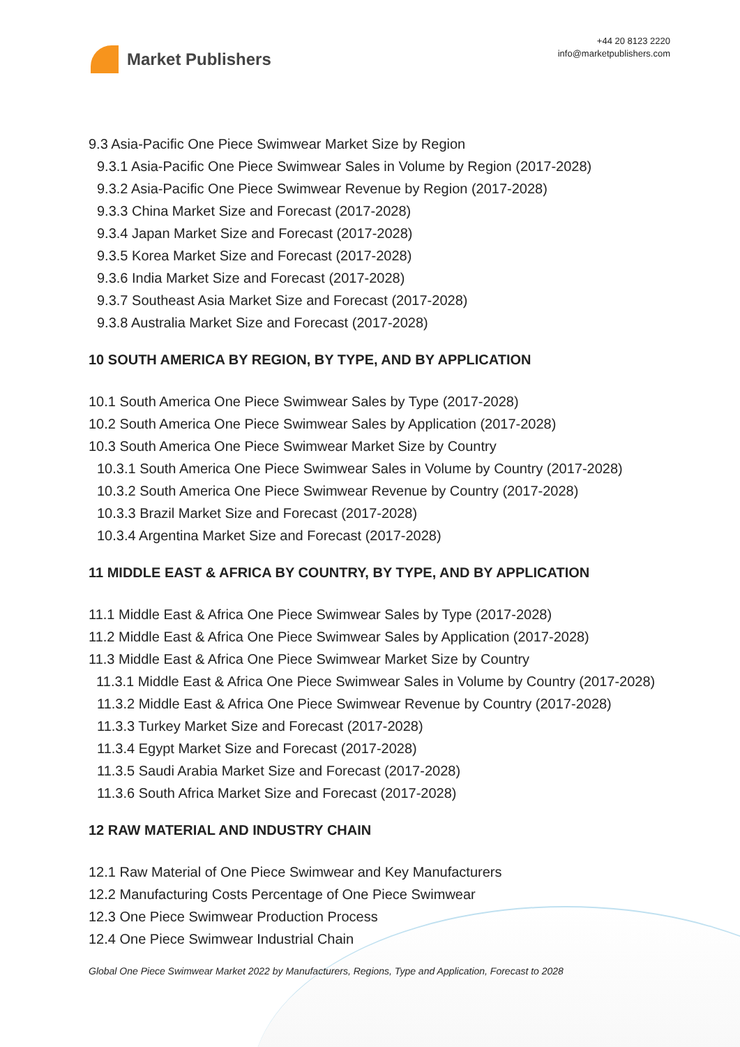Market Publishers
+44 20 8123 2220
info@marketpublishers.com
9.3 Asia-Pacific One Piece Swimwear Market Size by Region
9.3.1 Asia-Pacific One Piece Swimwear Sales in Volume by Region (2017-2028)
9.3.2 Asia-Pacific One Piece Swimwear Revenue by Region (2017-2028)
9.3.3 China Market Size and Forecast (2017-2028)
9.3.4 Japan Market Size and Forecast (2017-2028)
9.3.5 Korea Market Size and Forecast (2017-2028)
9.3.6 India Market Size and Forecast (2017-2028)
9.3.7 Southeast Asia Market Size and Forecast (2017-2028)
9.3.8 Australia Market Size and Forecast (2017-2028)
10 SOUTH AMERICA BY REGION, BY TYPE, AND BY APPLICATION
10.1 South America One Piece Swimwear Sales by Type (2017-2028)
10.2 South America One Piece Swimwear Sales by Application (2017-2028)
10.3 South America One Piece Swimwear Market Size by Country
10.3.1 South America One Piece Swimwear Sales in Volume by Country (2017-2028)
10.3.2 South America One Piece Swimwear Revenue by Country (2017-2028)
10.3.3 Brazil Market Size and Forecast (2017-2028)
10.3.4 Argentina Market Size and Forecast (2017-2028)
11 MIDDLE EAST & AFRICA BY COUNTRY, BY TYPE, AND BY APPLICATION
11.1 Middle East & Africa One Piece Swimwear Sales by Type (2017-2028)
11.2 Middle East & Africa One Piece Swimwear Sales by Application (2017-2028)
11.3 Middle East & Africa One Piece Swimwear Market Size by Country
11.3.1 Middle East & Africa One Piece Swimwear Sales in Volume by Country (2017-2028)
11.3.2 Middle East & Africa One Piece Swimwear Revenue by Country (2017-2028)
11.3.3 Turkey Market Size and Forecast (2017-2028)
11.3.4 Egypt Market Size and Forecast (2017-2028)
11.3.5 Saudi Arabia Market Size and Forecast (2017-2028)
11.3.6 South Africa Market Size and Forecast (2017-2028)
12 RAW MATERIAL AND INDUSTRY CHAIN
12.1 Raw Material of One Piece Swimwear and Key Manufacturers
12.2 Manufacturing Costs Percentage of One Piece Swimwear
12.3 One Piece Swimwear Production Process
12.4 One Piece Swimwear Industrial Chain
Global One Piece Swimwear Market 2022 by Manufacturers, Regions, Type and Application, Forecast to 2028